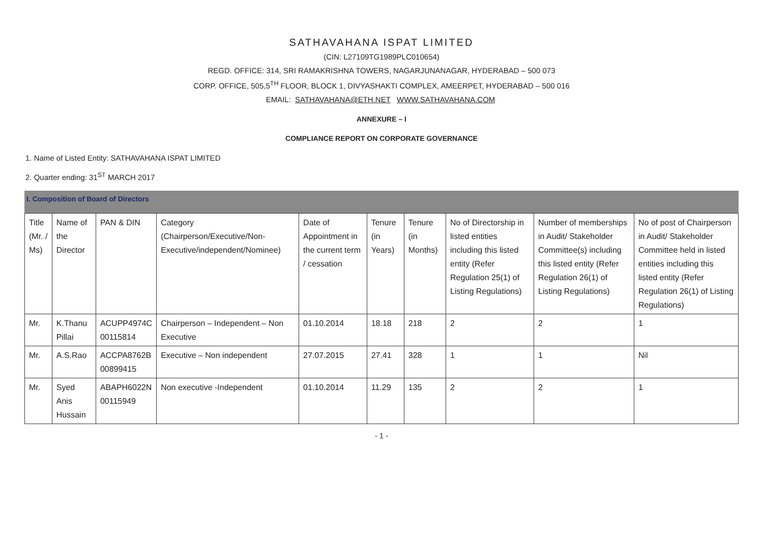SATHAVAHANA ISPAT LIMITED
(CIN: L27109TG1989PLC010654)
REGD. OFFICE: 314, SRI RAMAKRISHNA TOWERS, NAGARJUNANAGAR, HYDERABAD – 500 073
CORP. OFFICE, 505,5<sup>TH</sup> FLOOR, BLOCK 1, DIVYASHAKTI COMPLEX, AMEERPET, HYDERABAD – 500 016
EMAIL: SATHAVAHANA@ETH.NET WWW.SATHAVAHANA.COM
ANNEXURE – I
COMPLIANCE REPORT ON CORPORATE GOVERNANCE
1. Name of Listed Entity: SATHAVAHANA ISPAT LIMITED
2. Quarter ending: 31<sup>ST</sup> MARCH 2017
I. Composition of Board of Directors
| Title (Mr. / Ms) | Name of the Director | PAN & DIN | Category (Chairperson/Executive/Non-Executive/independent/Nominee) | Date of Appointment in the current term / cessation | Tenure (in Years) | Tenure (in Months) | No of Directorship in listed entities including this listed entity (Refer Regulation 25(1) of Listing Regulations) | Number of memberships in Audit/ Stakeholder Committee(s) including this listed entity (Refer Regulation 26(1) of Listing Regulations) | No of post of Chairperson in Audit/ Stakeholder Committee held in listed entities including this listed entity (Refer Regulation 26(1) of Listing Regulations) |
| --- | --- | --- | --- | --- | --- | --- | --- | --- | --- |
| Mr. | K.Thanu Pillai | ACUPP4974C 00115814 | Chairperson – Independent – Non Executive | 01.10.2014 | 18.18 | 218 | 2 | 2 | 1 |
| Mr. | A.S.Rao | ACCPA8762B 00899415 | Executive – Non independent | 27.07.2015 | 27.41 | 328 | 1 | 1 | Nil |
| Mr. | Syed Anis Hussain | ABAPH6022N 00115949 | Non executive -Independent | 01.10.2014 | 11.29 | 135 | 2 | 2 | 1 |
- 1 -